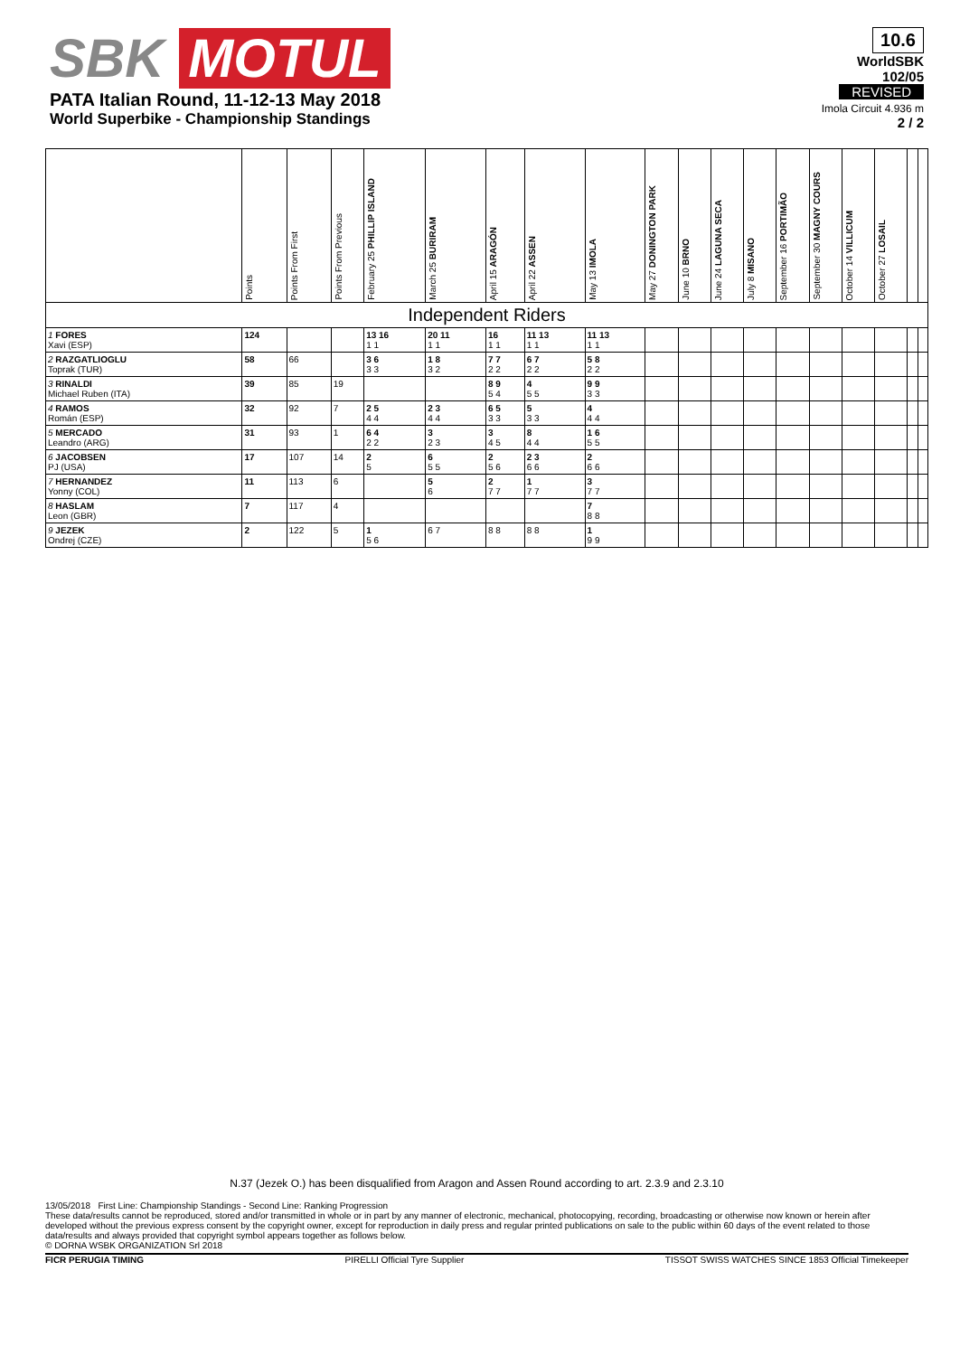SBK MOTUL
PATA Italian Round, 11-12-13 May 2018
World Superbike - Championship Standings
10.6
WorldSBK
102/05
REVISED
Imola Circuit 4.936 m
2 / 2
| | Points | Points From First | Points From Previous | February 25 PHILLIP ISLAND | March 25 BURIRAM | April 15 ARAGÓN | April 22 ASSEN | May 13 IMOLA | May 27 DONINGTON PARK | June 10 BRNO | June 24 LAGUNA SECA | July 8 MISANO | September 16 PORTIMÃO | September 30 MAGNY COURS | October 14 VILLICUM | October 27 LOSAIL | | |
| --- | --- | --- | --- | --- | --- | --- | --- | --- | --- | --- | --- | --- | --- | --- | --- | --- | --- | --- |
| Independent Riders | | | | | | | | | | | | | | | | | | |
| 1 FORES Xavi (ESP) | 124 | | | 13 16 1 1 | 20 11 1 1 | 16 1 1 | 11 13 1 1 | 11 13 1 1 | | | | | | | | | | |
| 2 RAZGATLIOGLU Toprak (TUR) | 58 | 66 | | 3 6 3 3 | 1 8 3 2 | 7 7 2 2 | 6 7 2 2 | 5 8 2 2 | | | | | | | | | | |
| 3 RINALDI Michael Ruben (ITA) | 39 | 85 | 19 | | | 8 9 5 4 | 4 5 5 | 9 9 3 3 | | | | | | | | | | |
| 4 RAMOS Román (ESP) | 32 | 92 | 7 | 2 5 4 4 | 2 3 4 4 | 6 5 3 3 | 5 3 3 | 4 4 4 | | | | | | | | | | |
| 5 MERCADO Leandro (ARG) | 31 | 93 | 1 | 6 4 2 2 | 3 2 3 | 3 4 5 | 8 4 4 | 1 6 5 5 | | | | | | | | | | |
| 6 JACOBSEN PJ (USA) | 17 | 107 | 14 | 2 5 | 6 5 5 | 2 5 6 | 2 3 6 6 | 2 6 6 | | | | | | | | | | |
| 7 HERNANDEZ Yonny (COL) | 11 | 113 | 6 | | 5 6 | 2 7 7 | 1 7 7 | 3 7 7 | | | | | | | | | | |
| 8 HASLAM Leon (GBR) | 7 | 117 | 4 | | | | | 7 8 8 | | | | | | | | | | |
| 9 JEZEK Ondrej (CZE) | 2 | 122 | 5 | 1 5 6 | 6 7 | 8 8 | 8 8 | 1 9 9 | | | | | | | | | | |
N.37 (Jezek O.) has been disqualified from Aragon and Assen Round according to art. 2.3.9 and 2.3.10
13/05/2018 First Line: Championship Standings - Second Line: Ranking Progression
These data/results cannot be reproduced, stored and/or transmitted in whole or in part by any manner of electronic, mechanical, photocopying, recording, broadcasting or otherwise now known or herein after developed without the previous express consent by the copyright owner, except for reproduction in daily press and regular printed publications on sale to the public within 60 days of the event related to those data/results and always provided that copyright symbol appears together as follows below.
© DORNA WSBK ORGANIZATION Srl 2018
FICR PERUGIA TIMING PIRELLI Official Tyre Supplier TISSOT SWISS WATCHES SINCE 1853 Official Timekeeper